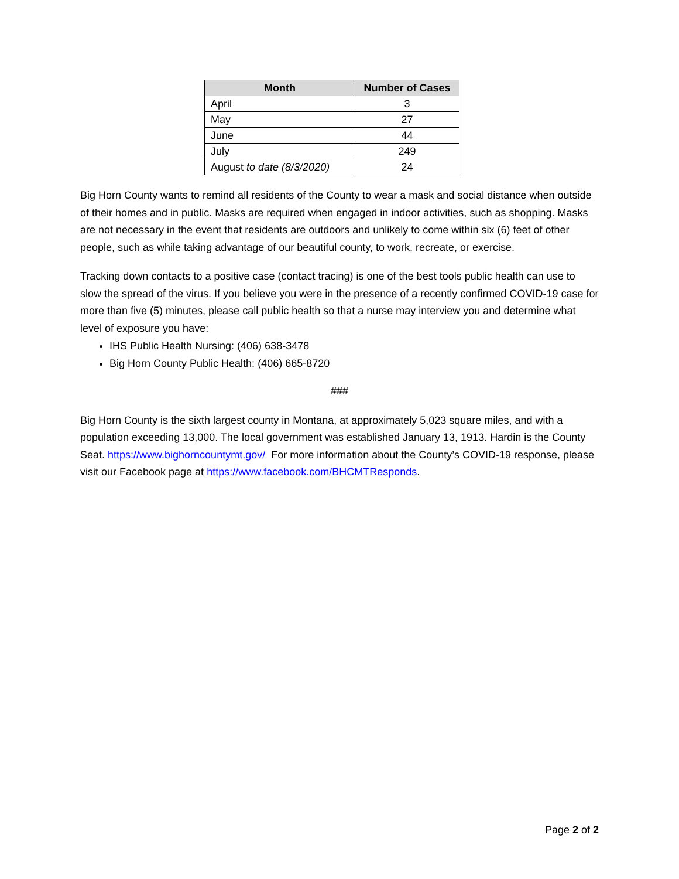| Month | Number of Cases |
| --- | --- |
| April | 3 |
| May | 27 |
| June | 44 |
| July | 249 |
| August to date (8/3/2020) | 24 |
Big Horn County wants to remind all residents of the County to wear a mask and social distance when outside of their homes and in public. Masks are required when engaged in indoor activities, such as shopping. Masks are not necessary in the event that residents are outdoors and unlikely to come within six (6) feet of other people, such as while taking advantage of our beautiful county, to work, recreate, or exercise.
Tracking down contacts to a positive case (contact tracing) is one of the best tools public health can use to slow the spread of the virus. If you believe you were in the presence of a recently confirmed COVID-19 case for more than five (5) minutes, please call public health so that a nurse may interview you and determine what level of exposure you have:
IHS Public Health Nursing: (406) 638-3478
Big Horn County Public Health: (406) 665-8720
###
Big Horn County is the sixth largest county in Montana, at approximately 5,023 square miles, and with a population exceeding 13,000. The local government was established January 13, 1913. Hardin is the County Seat. https://www.bighorncountymt.gov/ For more information about the County’s COVID-19 response, please visit our Facebook page at https://www.facebook.com/BHCMTResponds.
Page 2 of 2